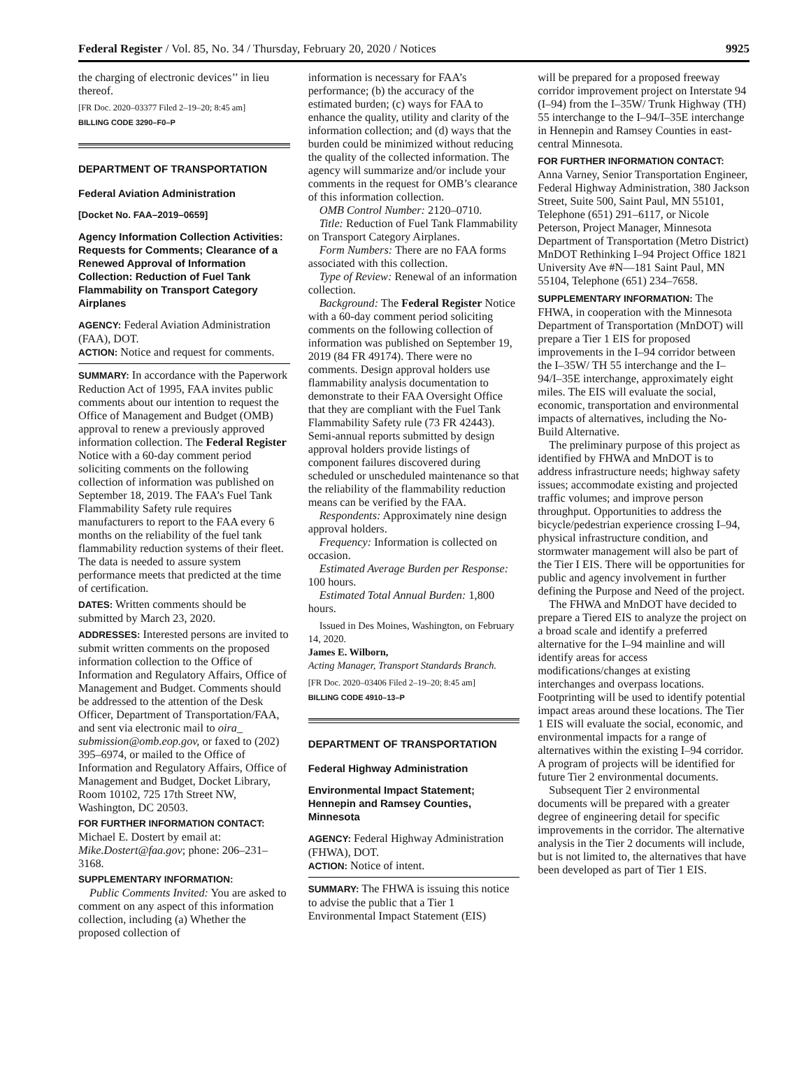Federal Register / Vol. 85, No. 34 / Thursday, February 20, 2020 / Notices 9925
the charging of electronic devices’’ in lieu thereof.
[FR Doc. 2020–03377 Filed 2–19–20; 8:45 am]
BILLING CODE 3290–F0–P
DEPARTMENT OF TRANSPORTATION
Federal Aviation Administration
[Docket No. FAA–2019–0659]
Agency Information Collection Activities: Requests for Comments; Clearance of a Renewed Approval of Information Collection: Reduction of Fuel Tank Flammability on Transport Category Airplanes
AGENCY: Federal Aviation Administration (FAA), DOT.
ACTION: Notice and request for comments.
SUMMARY: In accordance with the Paperwork Reduction Act of 1995, FAA invites public comments about our intention to request the Office of Management and Budget (OMB) approval to renew a previously approved information collection. The Federal Register Notice with a 60-day comment period soliciting comments on the following collection of information was published on September 18, 2019. The FAA’s Fuel Tank Flammability Safety rule requires manufacturers to report to the FAA every 6 months on the reliability of the fuel tank flammability reduction systems of their fleet. The data is needed to assure system performance meets that predicted at the time of certification.
DATES: Written comments should be submitted by March 23, 2020.
ADDRESSES: Interested persons are invited to submit written comments on the proposed information collection to the Office of Information and Regulatory Affairs, Office of Management and Budget. Comments should be addressed to the attention of the Desk Officer, Department of Transportation/FAA, and sent via electronic mail to oira_ submission@omb.eop.gov, or faxed to (202) 395–6974, or mailed to the Office of Information and Regulatory Affairs, Office of Management and Budget, Docket Library, Room 10102, 725 17th Street NW, Washington, DC 20503.
FOR FURTHER INFORMATION CONTACT:
Michael E. Dostert by email at: Mike.Dostert@faa.gov; phone: 206–231–3168.
SUPPLEMENTARY INFORMATION:
Public Comments Invited: You are asked to comment on any aspect of this information collection, including (a) Whether the proposed collection of
information is necessary for FAA’s performance; (b) the accuracy of the estimated burden; (c) ways for FAA to enhance the quality, utility and clarity of the information collection; and (d) ways that the burden could be minimized without reducing the quality of the collected information. The agency will summarize and/or include your comments in the request for OMB’s clearance of this information collection.
OMB Control Number: 2120–0710.
Title: Reduction of Fuel Tank Flammability on Transport Category Airplanes.
Form Numbers: There are no FAA forms associated with this collection.
Type of Review: Renewal of an information collection.
Background: The Federal Register Notice with a 60-day comment period soliciting comments on the following collection of information was published on September 19, 2019 (84 FR 49174). There were no comments. Design approval holders use flammability analysis documentation to demonstrate to their FAA Oversight Office that they are compliant with the Fuel Tank Flammability Safety rule (73 FR 42443). Semi-annual reports submitted by design approval holders provide listings of component failures discovered during scheduled or unscheduled maintenance so that the reliability of the flammability reduction means can be verified by the FAA.
Respondents: Approximately nine design approval holders.
Frequency: Information is collected on occasion.
Estimated Average Burden per Response: 100 hours.
Estimated Total Annual Burden: 1,800 hours.
Issued in Des Moines, Washington, on February 14, 2020.
James E. Wilborn,
Acting Manager, Transport Standards Branch.
[FR Doc. 2020–03406 Filed 2–19–20; 8:45 am]
BILLING CODE 4910–13–P
DEPARTMENT OF TRANSPORTATION
Federal Highway Administration
Environmental Impact Statement; Hennepin and Ramsey Counties, Minnesota
AGENCY: Federal Highway Administration (FHWA), DOT.
ACTION: Notice of intent.
SUMMARY: The FHWA is issuing this notice to advise the public that a Tier 1 Environmental Impact Statement (EIS)
will be prepared for a proposed freeway corridor improvement project on Interstate 94 (I–94) from the I–35W/ Trunk Highway (TH) 55 interchange to the I–94/I–35E interchange in Hennepin and Ramsey Counties in east-central Minnesota.
FOR FURTHER INFORMATION CONTACT:
Anna Varney, Senior Transportation Engineer, Federal Highway Administration, 380 Jackson Street, Suite 500, Saint Paul, MN 55101, Telephone (651) 291–6117, or Nicole Peterson, Project Manager, Minnesota Department of Transportation (Metro District) MnDOT Rethinking I–94 Project Office 1821 University Ave #N—181 Saint Paul, MN 55104, Telephone (651) 234–7658.
SUPPLEMENTARY INFORMATION: The FHWA, in cooperation with the Minnesota Department of Transportation (MnDOT) will prepare a Tier 1 EIS for proposed improvements in the I–94 corridor between the I–35W/ TH 55 interchange and the I–94/I–35E interchange, approximately eight miles. The EIS will evaluate the social, economic, transportation and environmental impacts of alternatives, including the No-Build Alternative.
The preliminary purpose of this project as identified by FHWA and MnDOT is to address infrastructure needs; highway safety issues; accommodate existing and projected traffic volumes; and improve person throughput. Opportunities to address the bicycle/pedestrian experience crossing I–94, physical infrastructure condition, and stormwater management will also be part of the Tier I EIS. There will be opportunities for public and agency involvement in further defining the Purpose and Need of the project.
The FHWA and MnDOT have decided to prepare a Tiered EIS to analyze the project on a broad scale and identify a preferred alternative for the I–94 mainline and will identify areas for access modifications/changes at existing interchanges and overpass locations. Footprinting will be used to identify potential impact areas around these locations. The Tier 1 EIS will evaluate the social, economic, and environmental impacts for a range of alternatives within the existing I–94 corridor. A program of projects will be identified for future Tier 2 environmental documents.
Subsequent Tier 2 environmental documents will be prepared with a greater degree of engineering detail for specific improvements in the corridor. The alternative analysis in the Tier 2 documents will include, but is not limited to, the alternatives that have been developed as part of Tier 1 EIS.